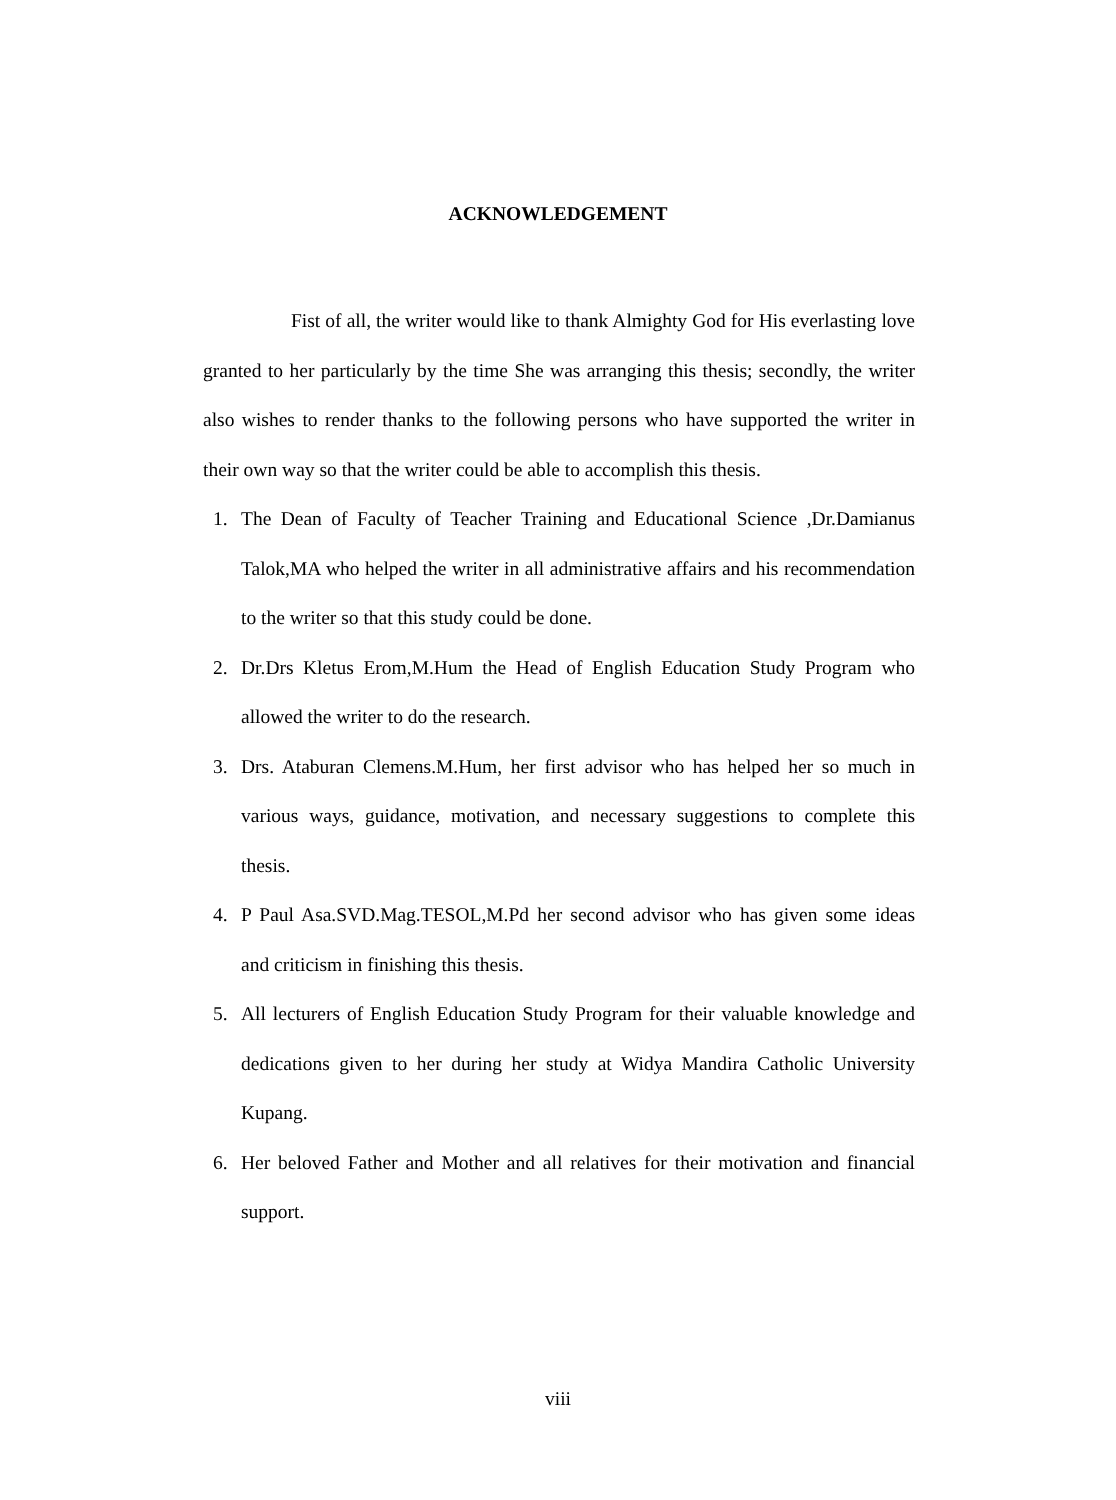ACKNOWLEDGEMENT
Fist of all, the writer would like to thank Almighty God for His everlasting love granted to her particularly by the time She was arranging this thesis; secondly, the writer also wishes to render thanks to the following persons who have supported the writer in their own way so that the writer could be able to accomplish this thesis.
1. The Dean of Faculty of Teacher Training and Educational Science ,Dr.Damianus Talok,MA who helped the writer in all administrative affairs and his recommendation to the writer so that this study could be done.
2. Dr.Drs Kletus Erom,M.Hum the Head of English Education Study Program who allowed the writer to do the research.
3. Drs. Ataburan Clemens.M.Hum, her first advisor who has helped her so much in various ways, guidance, motivation, and necessary suggestions to complete this thesis.
4. P Paul Asa.SVD.Mag.TESOL,M.Pd her second advisor who has given some ideas and criticism in finishing this thesis.
5. All lecturers of English Education Study Program for their valuable knowledge and dedications given to her during her study at Widya Mandira Catholic University Kupang.
6. Her beloved Father and Mother and all relatives for their motivation and financial support.
viii